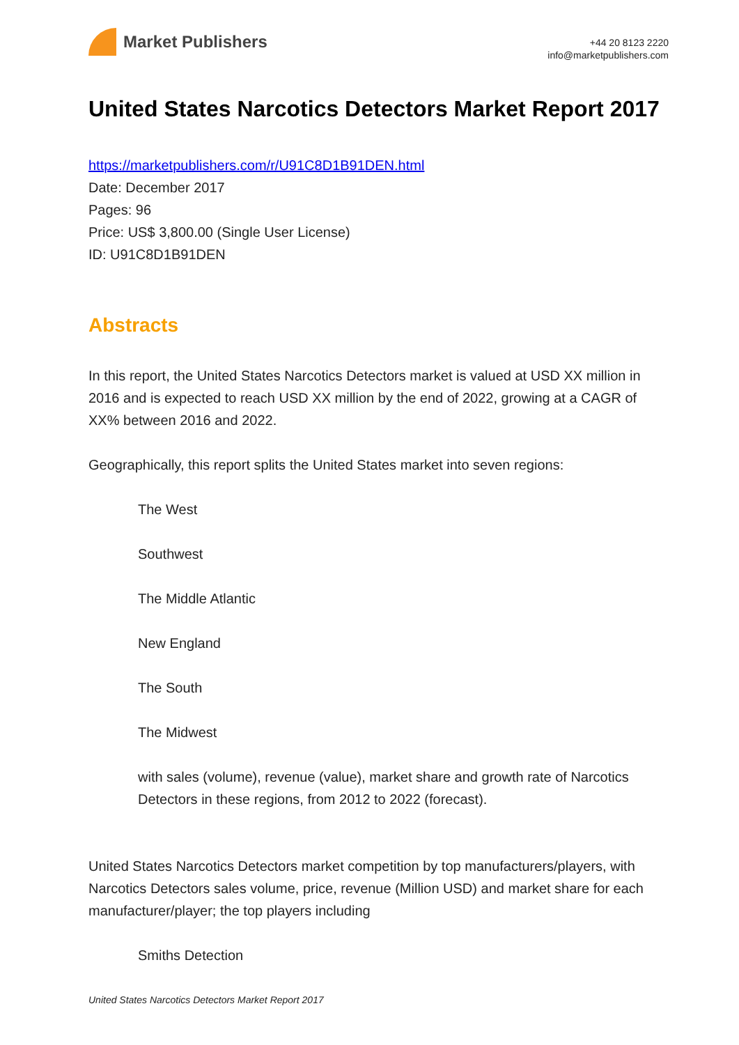Market Publishers
+44 20 8123 2220
info@marketpublishers.com
United States Narcotics Detectors Market Report 2017
https://marketpublishers.com/r/U91C8D1B91DEN.html
Date: December 2017
Pages: 96
Price: US$ 3,800.00 (Single User License)
ID: U91C8D1B91DEN
Abstracts
In this report, the United States Narcotics Detectors market is valued at USD XX million in 2016 and is expected to reach USD XX million by the end of 2022, growing at a CAGR of XX% between 2016 and 2022.
Geographically, this report splits the United States market into seven regions:
The West
Southwest
The Middle Atlantic
New England
The South
The Midwest
with sales (volume), revenue (value), market share and growth rate of Narcotics Detectors in these regions, from 2012 to 2022 (forecast).
United States Narcotics Detectors market competition by top manufacturers/players, with Narcotics Detectors sales volume, price, revenue (Million USD) and market share for each manufacturer/player; the top players including
Smiths Detection
United States Narcotics Detectors Market Report 2017